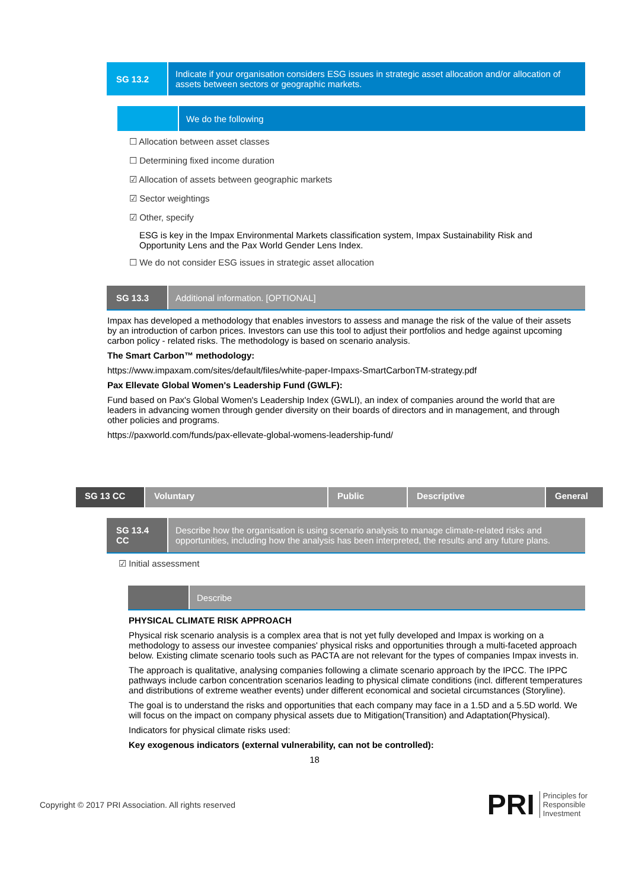SG 13.2
Indicate if your organisation considers ESG issues in strategic asset allocation and/or allocation of assets between sectors or geographic markets.
We do the following
☐ Allocation between asset classes
☐ Determining fixed income duration
☑ Allocation of assets between geographic markets
☑ Sector weightings
☑ Other, specify
ESG is key in the Impax Environmental Markets classification system, Impax Sustainability Risk and Opportunity Lens and the Pax World Gender Lens Index.
☐ We do not consider ESG issues in strategic asset allocation
SG 13.3
Additional information. [OPTIONAL]
Impax has developed a methodology that enables investors to assess and manage the risk of the value of their assets by an introduction of carbon prices. Investors can use this tool to adjust their portfolios and hedge against upcoming carbon policy - related risks. The methodology is based on scenario analysis.
The Smart Carbon™ methodology:
https://www.impaxam.com/sites/default/files/white-paper-Impaxs-SmartCarbonTM-strategy.pdf
Pax Ellevate Global Women's Leadership Fund (GWLF):
Fund based on Pax's Global Women's Leadership Index (GWLI), an index of companies around the world that are leaders in advancing women through gender diversity on their boards of directors and in management, and through other policies and programs.
https://paxworld.com/funds/pax-ellevate-global-womens-leadership-fund/
SG 13 CC Voluntary Public Descriptive General
SG 13.4 CC
Describe how the organisation is using scenario analysis to manage climate-related risks and opportunities, including how the analysis has been interpreted, the results and any future plans.
☑ Initial assessment
Describe
PHYSICAL CLIMATE RISK APPROACH
Physical risk scenario analysis is a complex area that is not yet fully developed and Impax is working on a methodology to assess our investee companies' physical risks and opportunities through a multi-faceted approach below. Existing climate scenario tools such as PACTA are not relevant for the types of companies Impax invests in.
The approach is qualitative, analysing companies following a climate scenario approach by the IPCC. The IPPC pathways include carbon concentration scenarios leading to physical climate conditions (incl. different temperatures and distributions of extreme weather events) under different economical and societal circumstances (Storyline).
The goal is to understand the risks and opportunities that each company may face in a 1.5D and a 5.5D world. We will focus on the impact on company physical assets due to Mitigation(Transition) and Adaptation(Physical).
Indicators for physical climate risks used:
Key exogenous indicators (external vulnerability, can not be controlled):
18
Copyright © 2017 PRI Association. All rights reserved
PRI Principles for
Responsible
Investment